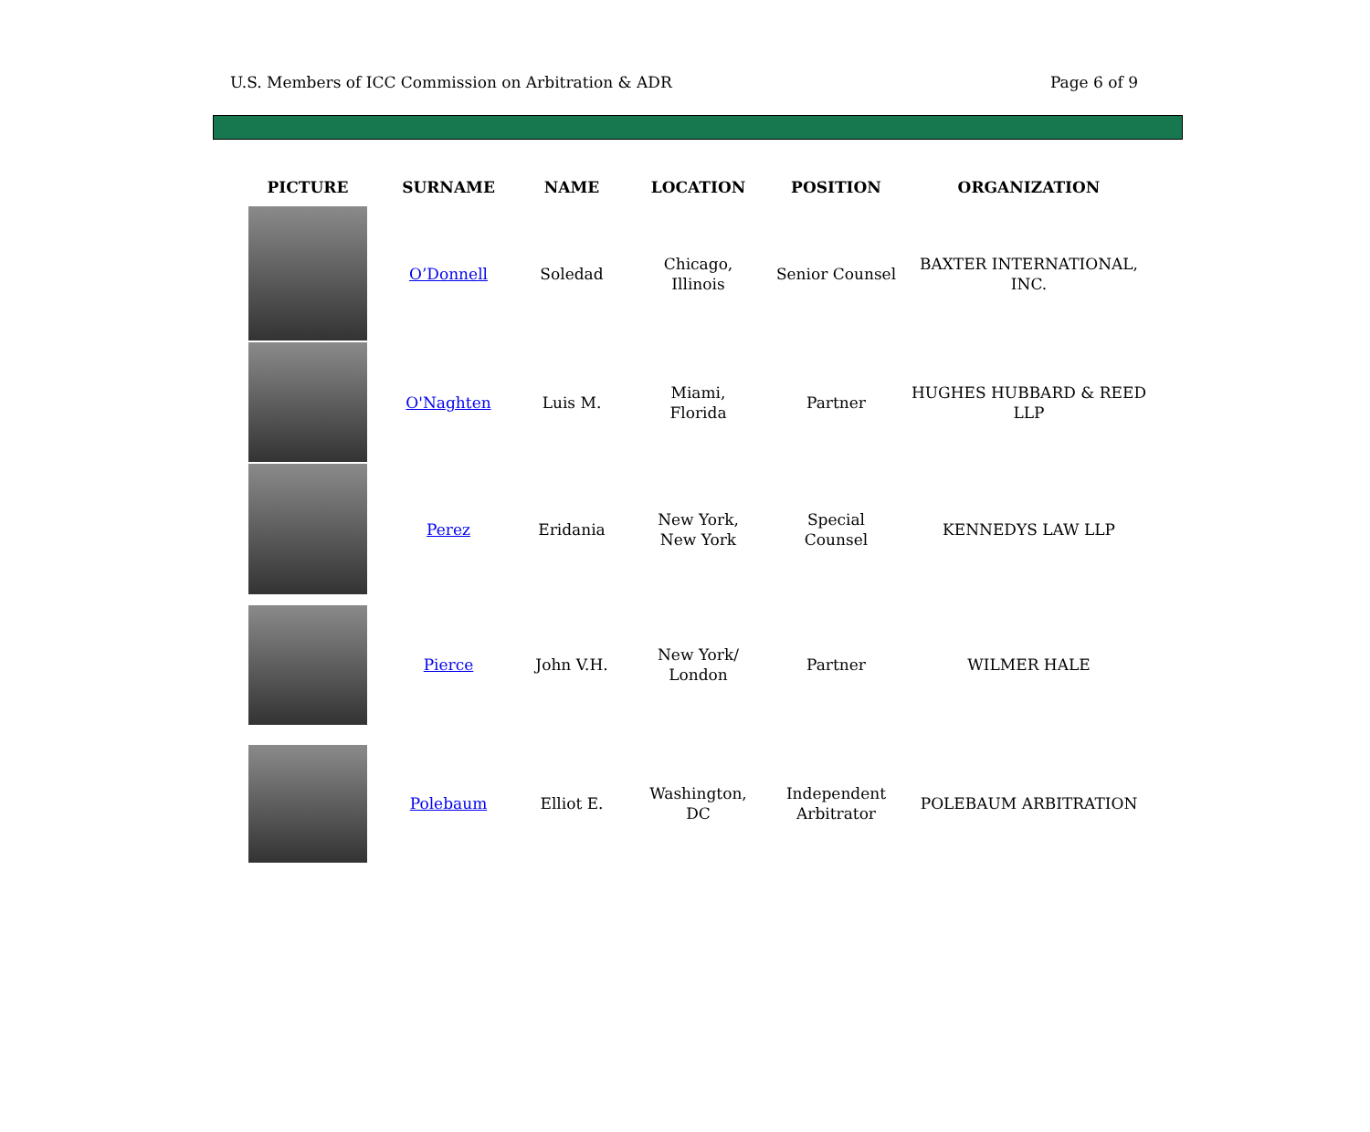U.S. Members of ICC Commission on Arbitration & ADR Page 6 of 9
| PICTURE | SURNAME | NAME | LOCATION | POSITION | ORGANIZATION |
| --- | --- | --- | --- | --- | --- |
| | O’Donnell | Soledad | Chicago, Illinois | Senior Counsel | BAXTER INTERNATIONAL, INC. |
| | O'Naghten | Luis M. | Miami, Florida | Partner | HUGHES HUBBARD & REED LLP |
| | Perez | Eridania | New York, New York | Special Counsel | KENNEDYS LAW LLP |
| | Pierce | John V.H. | New York/ London | Partner | WILMER HALE |
| | Polebaum | Elliot E. | Washington, DC | Independent Arbitrator | POLEBAUM ARBITRATION |